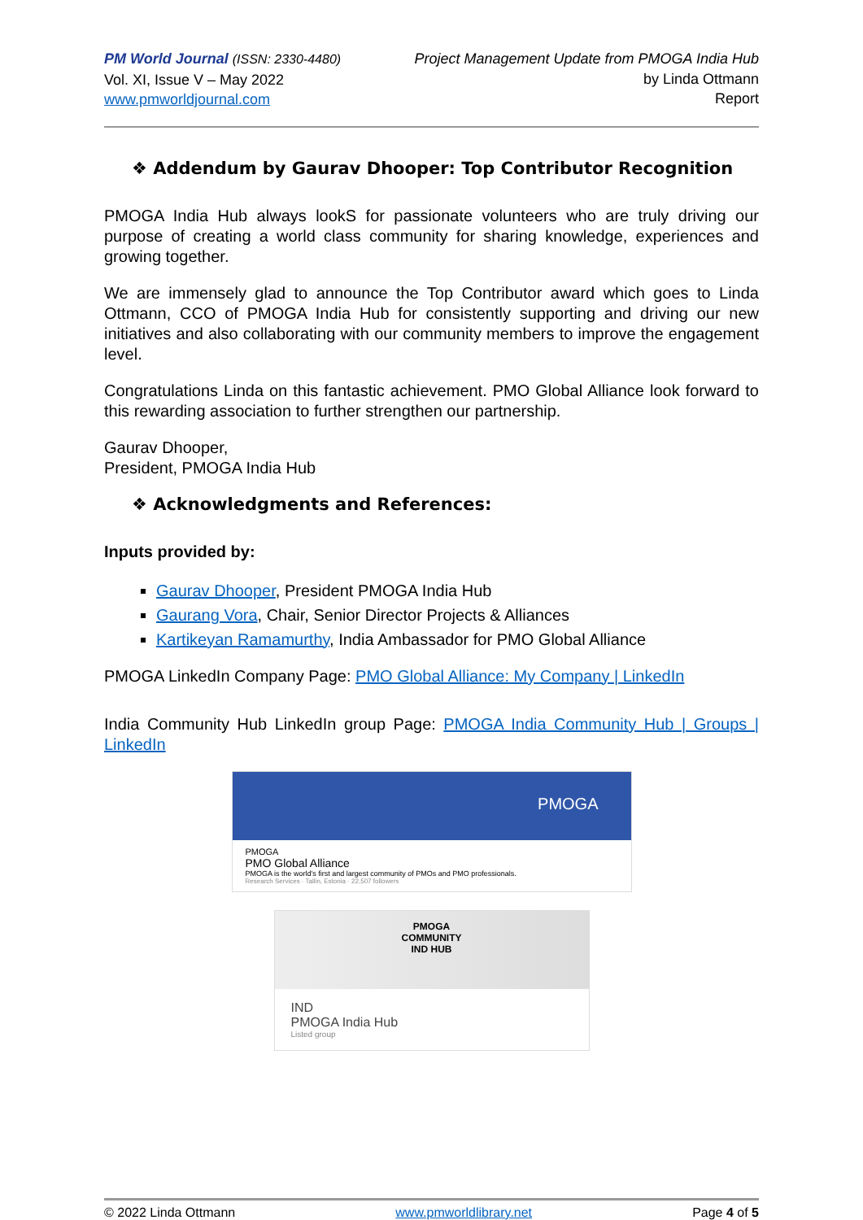PM World Journal (ISSN: 2330-4480)
Vol. XI, Issue V – May 2022
www.pmworldjournal.com
Project Management Update from PMOGA India Hub
by Linda Ottmann
Report
❖ Addendum by Gaurav Dhooper: Top Contributor Recognition
PMOGA India Hub always lookS for passionate volunteers who are truly driving our purpose of creating a world class community for sharing knowledge, experiences and growing together.
We are immensely glad to announce the Top Contributor award which goes to Linda Ottmann, CCO of PMOGA India Hub for consistently supporting and driving our new initiatives and also collaborating with our community members to improve the engagement level.
Congratulations Linda on this fantastic achievement. PMO Global Alliance look forward to this rewarding association to further strengthen our partnership.
Gaurav Dhooper,
President, PMOGA India Hub
❖ Acknowledgments and References:
Inputs provided by:
Gaurav Dhooper, President PMOGA India Hub
Gaurang Vora, Chair, Senior Director Projects & Alliances
Kartikeyan Ramamurthy, India Ambassador for PMO Global Alliance
PMOGA LinkedIn Company Page: PMO Global Alliance: My Company | LinkedIn
India Community Hub LinkedIn group Page: PMOGA India Community Hub | Groups | LinkedIn
PMOGA
PMOGA
PMO Global Alliance
PMOGA is the world's first and largest community of PMOs and PMO professionals.
Research Services · Tallin, Estonia · 22,507 followers
PMOGA
COMMUNITY
IND HUB
IND
PMOGA India Hub
Listed group
© 2022 Linda Ottmann www.pmworldlibrary.net Page 4 of 5